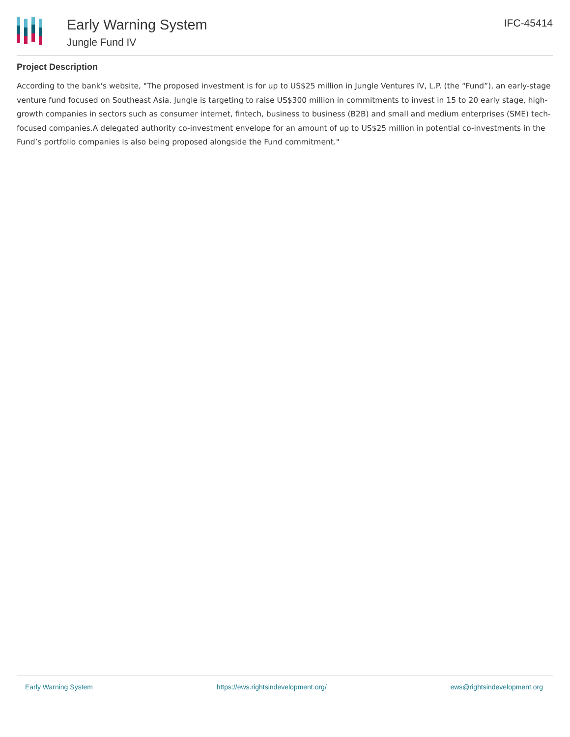Early Warning System
Jungle Fund IV
IFC-45414
Project Description
According to the bank's website, "The proposed investment is for up to US$25 million in Jungle Ventures IV, L.P. (the “Fund”), an early-stage venture fund focused on Southeast Asia. Jungle is targeting to raise US$300 million in commitments to invest in 15 to 20 early stage, high-growth companies in sectors such as consumer internet, fintech, business to business (B2B) and small and medium enterprises (SME) tech-focused companies.A delegated authority co-investment envelope for an amount of up to US$25 million in potential co-investments in the Fund’s portfolio companies is also being proposed alongside the Fund commitment."
Early Warning System https://ews.rightsindevelopment.org/ ews@rightsindevelopment.org